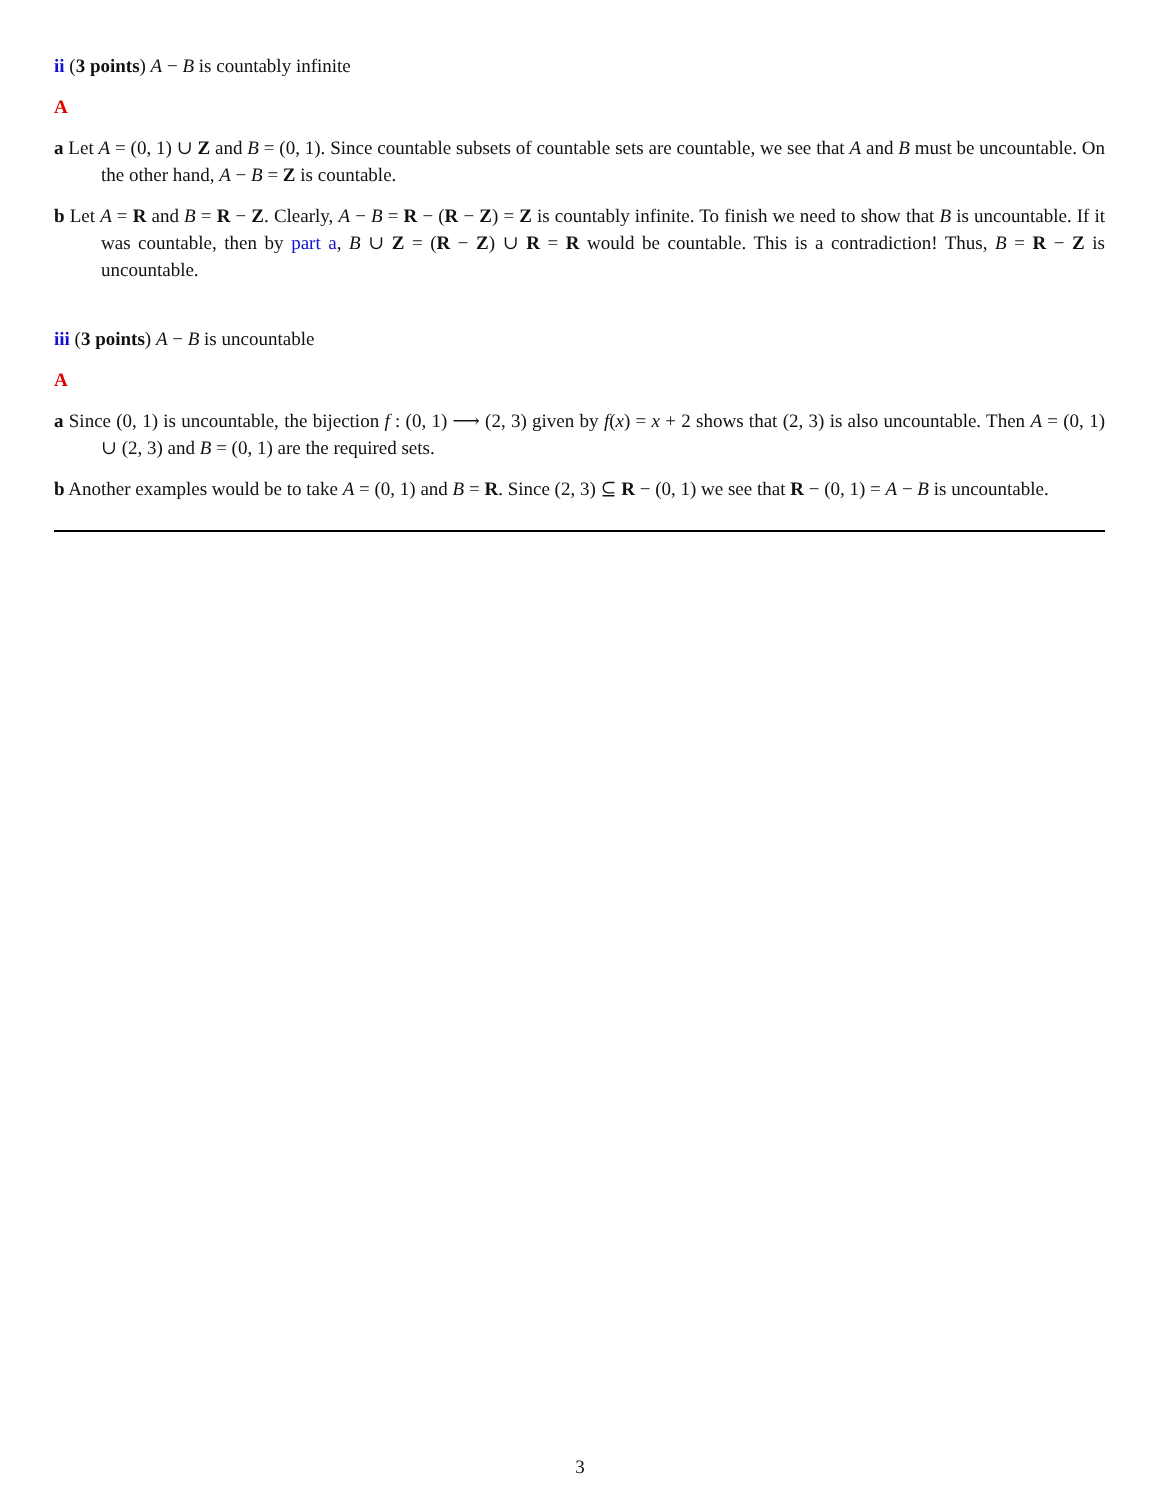ii (3 points) A − B is countably infinite
A
a Let A = (0, 1) ∪ Z and B = (0, 1). Since countable subsets of countable sets are countable, we see that A and B must be uncountable. On the other hand, A − B = Z is countable.
b Let A = R and B = R − Z. Clearly, A − B = R − (R − Z) = Z is countably infinite. To finish we need to show that B is uncountable. If it was countable, then by part a, B ∪ Z = (R − Z) ∪ R = R would be countable. This is a contradiction! Thus, B = R − Z is uncountable.
iii (3 points) A − B is uncountable
A
a Since (0, 1) is uncountable, the bijection f : (0, 1) ⟶ (2, 3) given by f(x) = x + 2 shows that (2, 3) is also uncountable. Then A = (0, 1) ∪ (2, 3) and B = (0, 1) are the required sets.
b Another examples would be to take A = (0, 1) and B = R. Since (2, 3) ⊆ R − (0, 1) we see that R − (0, 1) = A − B is uncountable.
3